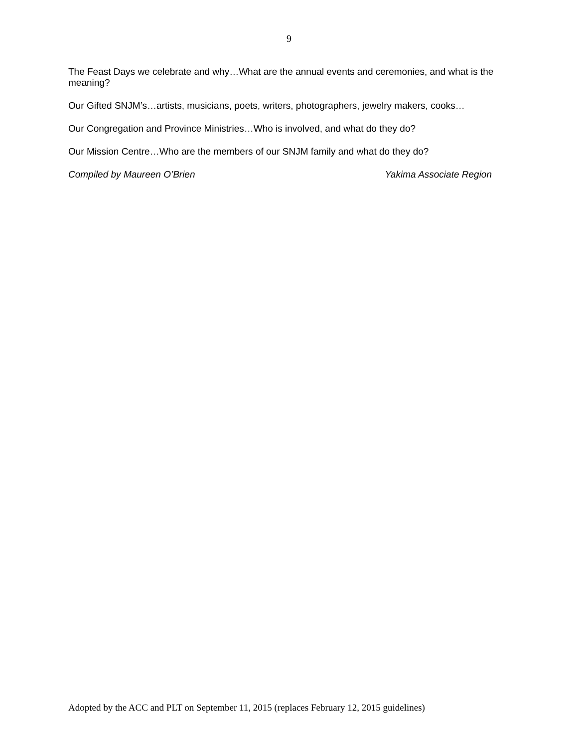9
The Feast Days we celebrate and why…What are the annual events and ceremonies, and what is the meaning?
Our Gifted SNJM’s…artists, musicians, poets, writers, photographers, jewelry makers, cooks…
Our Congregation and Province Ministries…Who is involved, and what do they do?
Our Mission Centre…Who are the members of our SNJM family and what do they do?
Compiled by Maureen O’Brien Yakima Associate Region
Adopted by the ACC and PLT on September 11, 2015 (replaces February 12, 2015 guidelines)